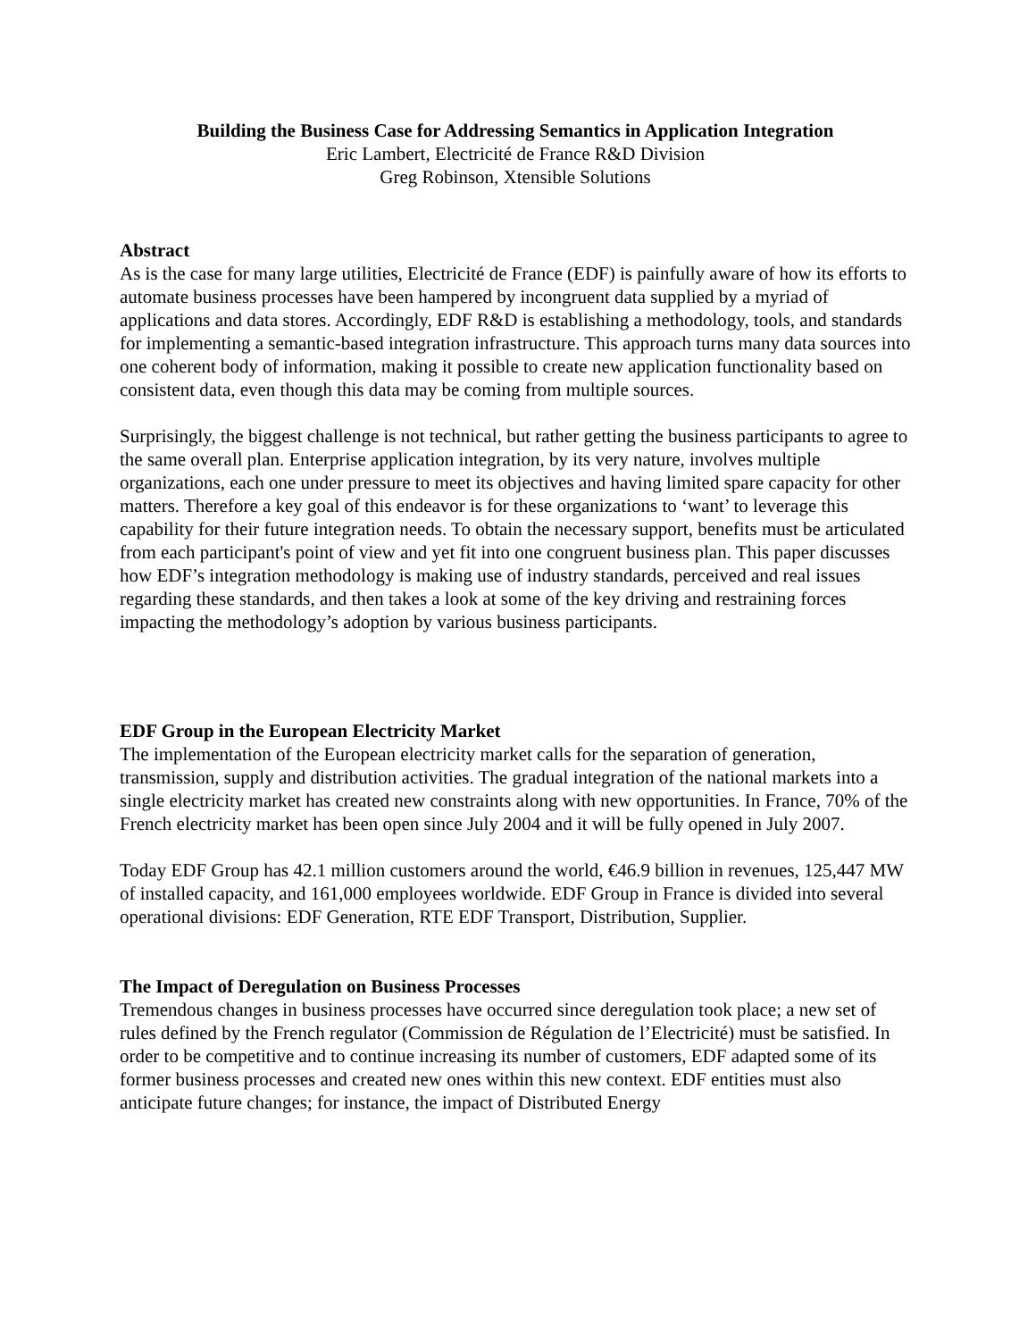Building the Business Case for Addressing Semantics in Application Integration
Eric Lambert, Electricité de France R&D Division
Greg Robinson, Xtensible Solutions
Abstract
As is the case for many large utilities, Electricité de France (EDF) is painfully aware of how its efforts to automate business processes have been hampered by incongruent data supplied by a myriad of applications and data stores. Accordingly, EDF R&D is establishing a methodology, tools, and standards for implementing a semantic-based integration infrastructure. This approach turns many data sources into one coherent body of information, making it possible to create new application functionality based on consistent data, even though this data may be coming from multiple sources.
Surprisingly, the biggest challenge is not technical, but rather getting the business participants to agree to the same overall plan. Enterprise application integration, by its very nature, involves multiple organizations, each one under pressure to meet its objectives and having limited spare capacity for other matters. Therefore a key goal of this endeavor is for these organizations to ‘want’ to leverage this capability for their future integration needs. To obtain the necessary support, benefits must be articulated from each participant's point of view and yet fit into one congruent business plan. This paper discusses how EDF’s integration methodology is making use of industry standards, perceived and real issues regarding these standards, and then takes a look at some of the key driving and restraining forces impacting the methodology’s adoption by various business participants.
EDF Group in the European Electricity Market
The implementation of the European electricity market calls for the separation of generation, transmission, supply and distribution activities. The gradual integration of the national markets into a single electricity market has created new constraints along with new opportunities. In France, 70% of the French electricity market has been open since July 2004 and it will be fully opened in July 2007.
Today EDF Group has 42.1 million customers around the world, €46.9 billion in revenues, 125,447 MW of installed capacity, and 161,000 employees worldwide. EDF Group in France is divided into several operational divisions: EDF Generation, RTE EDF Transport, Distribution, Supplier.
The Impact of Deregulation on Business Processes
Tremendous changes in business processes have occurred since deregulation took place; a new set of rules defined by the French regulator (Commission de Régulation de l’Electricité) must be satisfied. In order to be competitive and to continue increasing its number of customers, EDF adapted some of its former business processes and created new ones within this new context. EDF entities must also anticipate future changes; for instance, the impact of Distributed Energy